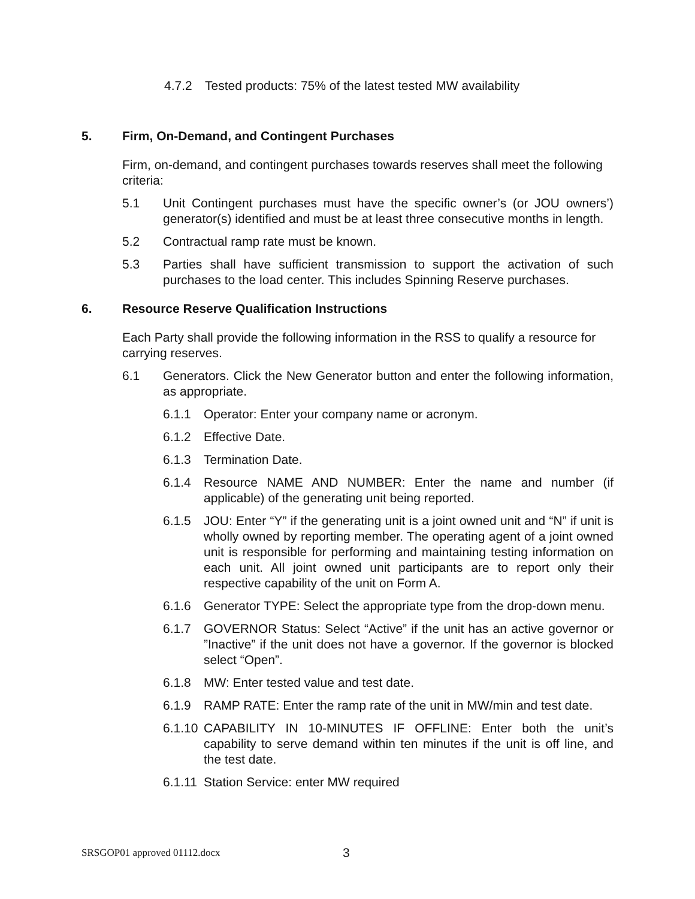4.7.2 Tested products: 75% of the latest tested MW availability
5. Firm, On-Demand, and Contingent Purchases
Firm, on-demand, and contingent purchases towards reserves shall meet the following criteria:
5.1 Unit Contingent purchases must have the specific owner’s (or JOU owners’) generator(s) identified and must be at least three consecutive months in length.
5.2 Contractual ramp rate must be known.
5.3 Parties shall have sufficient transmission to support the activation of such purchases to the load center. This includes Spinning Reserve purchases.
6. Resource Reserve Qualification Instructions
Each Party shall provide the following information in the RSS to qualify a resource for carrying reserves.
6.1 Generators. Click the New Generator button and enter the following information, as appropriate.
6.1.1 Operator: Enter your company name or acronym.
6.1.2 Effective Date.
6.1.3 Termination Date.
6.1.4 Resource NAME AND NUMBER: Enter the name and number (if applicable) of the generating unit being reported.
6.1.5 JOU: Enter “Y” if the generating unit is a joint owned unit and “N” if unit is wholly owned by reporting member. The operating agent of a joint owned unit is responsible for performing and maintaining testing information on each unit. All joint owned unit participants are to report only their respective capability of the unit on Form A.
6.1.6 Generator TYPE: Select the appropriate type from the drop-down menu.
6.1.7 GOVERNOR Status: Select “Active” if the unit has an active governor or ”Inactive” if the unit does not have a governor. If the governor is blocked select “Open”.
6.1.8 MW: Enter tested value and test date.
6.1.9 RAMP RATE: Enter the ramp rate of the unit in MW/min and test date.
6.1.10 CAPABILITY IN 10-MINUTES IF OFFLINE: Enter both the unit’s capability to serve demand within ten minutes if the unit is off line, and the test date.
6.1.11 Station Service: enter MW required
SRSGOP01 approved 01112.docx 3